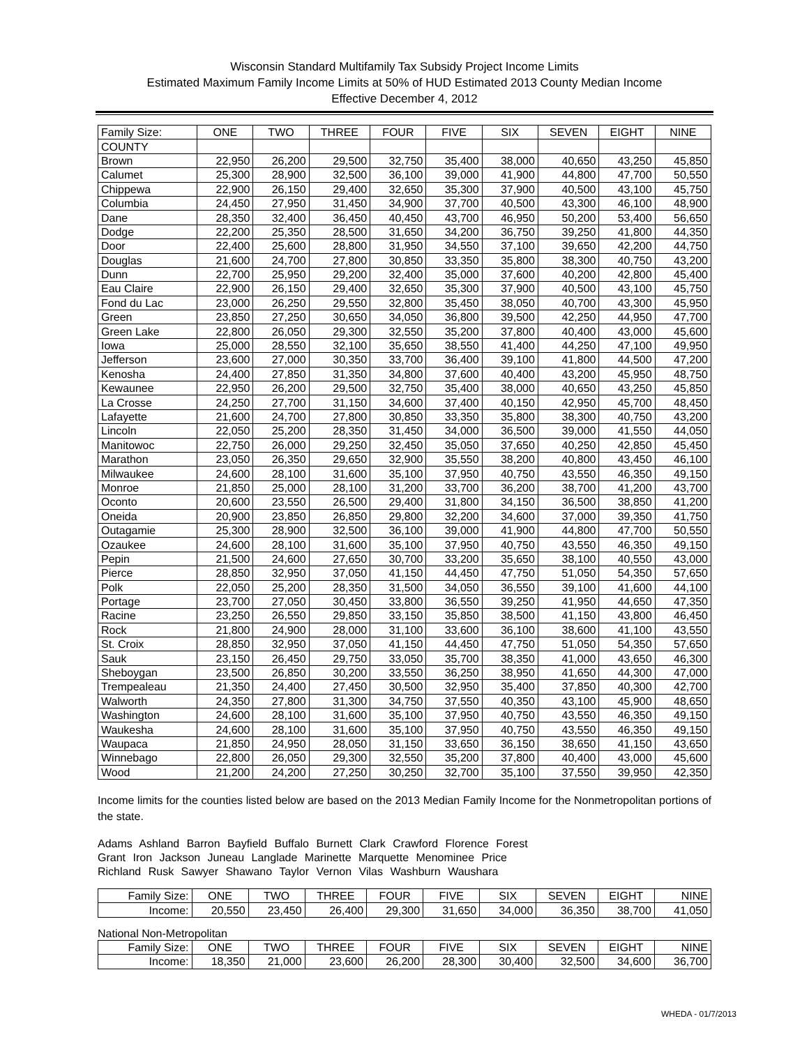Wisconsin Standard Multifamily Tax Subsidy Project Income Limits
Estimated Maximum Family Income Limits at 50% of HUD Estimated 2013 County Median Income
Effective December 4, 2012
| Family Size: | ONE | TWO | THREE | FOUR | FIVE | SIX | SEVEN | EIGHT | NINE |
| COUNTY | | | | | | | | | |
| Brown | 22,950 | 26,200 | 29,500 | 32,750 | 35,400 | 38,000 | 40,650 | 43,250 | 45,850 |
| Calumet | 25,300 | 28,900 | 32,500 | 36,100 | 39,000 | 41,900 | 44,800 | 47,700 | 50,550 |
| Chippewa | 22,900 | 26,150 | 29,400 | 32,650 | 35,300 | 37,900 | 40,500 | 43,100 | 45,750 |
| Columbia | 24,450 | 27,950 | 31,450 | 34,900 | 37,700 | 40,500 | 43,300 | 46,100 | 48,900 |
| Dane | 28,350 | 32,400 | 36,450 | 40,450 | 43,700 | 46,950 | 50,200 | 53,400 | 56,650 |
| Dodge | 22,200 | 25,350 | 28,500 | 31,650 | 34,200 | 36,750 | 39,250 | 41,800 | 44,350 |
| Door | 22,400 | 25,600 | 28,800 | 31,950 | 34,550 | 37,100 | 39,650 | 42,200 | 44,750 |
| Douglas | 21,600 | 24,700 | 27,800 | 30,850 | 33,350 | 35,800 | 38,300 | 40,750 | 43,200 |
| Dunn | 22,700 | 25,950 | 29,200 | 32,400 | 35,000 | 37,600 | 40,200 | 42,800 | 45,400 |
| Eau Claire | 22,900 | 26,150 | 29,400 | 32,650 | 35,300 | 37,900 | 40,500 | 43,100 | 45,750 |
| Fond du Lac | 23,000 | 26,250 | 29,550 | 32,800 | 35,450 | 38,050 | 40,700 | 43,300 | 45,950 |
| Green | 23,850 | 27,250 | 30,650 | 34,050 | 36,800 | 39,500 | 42,250 | 44,950 | 47,700 |
| Green Lake | 22,800 | 26,050 | 29,300 | 32,550 | 35,200 | 37,800 | 40,400 | 43,000 | 45,600 |
| Iowa | 25,000 | 28,550 | 32,100 | 35,650 | 38,550 | 41,400 | 44,250 | 47,100 | 49,950 |
| Jefferson | 23,600 | 27,000 | 30,350 | 33,700 | 36,400 | 39,100 | 41,800 | 44,500 | 47,200 |
| Kenosha | 24,400 | 27,850 | 31,350 | 34,800 | 37,600 | 40,400 | 43,200 | 45,950 | 48,750 |
| Kewaunee | 22,950 | 26,200 | 29,500 | 32,750 | 35,400 | 38,000 | 40,650 | 43,250 | 45,850 |
| La Crosse | 24,250 | 27,700 | 31,150 | 34,600 | 37,400 | 40,150 | 42,950 | 45,700 | 48,450 |
| Lafayette | 21,600 | 24,700 | 27,800 | 30,850 | 33,350 | 35,800 | 38,300 | 40,750 | 43,200 |
| Lincoln | 22,050 | 25,200 | 28,350 | 31,450 | 34,000 | 36,500 | 39,000 | 41,550 | 44,050 |
| Manitowoc | 22,750 | 26,000 | 29,250 | 32,450 | 35,050 | 37,650 | 40,250 | 42,850 | 45,450 |
| Marathon | 23,050 | 26,350 | 29,650 | 32,900 | 35,550 | 38,200 | 40,800 | 43,450 | 46,100 |
| Milwaukee | 24,600 | 28,100 | 31,600 | 35,100 | 37,950 | 40,750 | 43,550 | 46,350 | 49,150 |
| Monroe | 21,850 | 25,000 | 28,100 | 31,200 | 33,700 | 36,200 | 38,700 | 41,200 | 43,700 |
| Oconto | 20,600 | 23,550 | 26,500 | 29,400 | 31,800 | 34,150 | 36,500 | 38,850 | 41,200 |
| Oneida | 20,900 | 23,850 | 26,850 | 29,800 | 32,200 | 34,600 | 37,000 | 39,350 | 41,750 |
| Outagamie | 25,300 | 28,900 | 32,500 | 36,100 | 39,000 | 41,900 | 44,800 | 47,700 | 50,550 |
| Ozaukee | 24,600 | 28,100 | 31,600 | 35,100 | 37,950 | 40,750 | 43,550 | 46,350 | 49,150 |
| Pepin | 21,500 | 24,600 | 27,650 | 30,700 | 33,200 | 35,650 | 38,100 | 40,550 | 43,000 |
| Pierce | 28,850 | 32,950 | 37,050 | 41,150 | 44,450 | 47,750 | 51,050 | 54,350 | 57,650 |
| Polk | 22,050 | 25,200 | 28,350 | 31,500 | 34,050 | 36,550 | 39,100 | 41,600 | 44,100 |
| Portage | 23,700 | 27,050 | 30,450 | 33,800 | 36,550 | 39,250 | 41,950 | 44,650 | 47,350 |
| Racine | 23,250 | 26,550 | 29,850 | 33,150 | 35,850 | 38,500 | 41,150 | 43,800 | 46,450 |
| Rock | 21,800 | 24,900 | 28,000 | 31,100 | 33,600 | 36,100 | 38,600 | 41,100 | 43,550 |
| St. Croix | 28,850 | 32,950 | 37,050 | 41,150 | 44,450 | 47,750 | 51,050 | 54,350 | 57,650 |
| Sauk | 23,150 | 26,450 | 29,750 | 33,050 | 35,700 | 38,350 | 41,000 | 43,650 | 46,300 |
| Sheboygan | 23,500 | 26,850 | 30,200 | 33,550 | 36,250 | 38,950 | 41,650 | 44,300 | 47,000 |
| Trempealeau | 21,350 | 24,400 | 27,450 | 30,500 | 32,950 | 35,400 | 37,850 | 40,300 | 42,700 |
| Walworth | 24,350 | 27,800 | 31,300 | 34,750 | 37,550 | 40,350 | 43,100 | 45,900 | 48,650 |
| Washington | 24,600 | 28,100 | 31,600 | 35,100 | 37,950 | 40,750 | 43,550 | 46,350 | 49,150 |
| Waukesha | 24,600 | 28,100 | 31,600 | 35,100 | 37,950 | 40,750 | 43,550 | 46,350 | 49,150 |
| Waupaca | 21,850 | 24,950 | 28,050 | 31,150 | 33,650 | 36,150 | 38,650 | 41,150 | 43,650 |
| Winnebago | 22,800 | 26,050 | 29,300 | 32,550 | 35,200 | 37,800 | 40,400 | 43,000 | 45,600 |
| Wood | 21,200 | 24,200 | 27,250 | 30,250 | 32,700 | 35,100 | 37,550 | 39,950 | 42,350 |
Income limits for the counties listed below are based on the 2013 Median Family Income for the Nonmetropolitan portions of the state.
Adams Ashland Barron Bayfield Buffalo Burnett Clark Crawford Florence Forest
Grant Iron Jackson Juneau Langlade Marinette Marquette Menominee Price
Richland Rusk Sawyer Shawano Taylor Vernon Vilas Washburn Waushara
| Family Size: | ONE | TWO | THREE | FOUR | FIVE | SIX | SEVEN | EIGHT | NINE |
| Income: | 20,550 | 23,450 | 26,400 | 29,300 | 31,650 | 34,000 | 36,350 | 38,700 | 41,050 |
National Non-Metropolitan
| Family Size: | ONE | TWO | THREE | FOUR | FIVE | SIX | SEVEN | EIGHT | NINE |
| Income: | 18,350 | 21,000 | 23,600 | 26,200 | 28,300 | 30,400 | 32,500 | 34,600 | 36,700 |
WHEDA - 01/7/2013